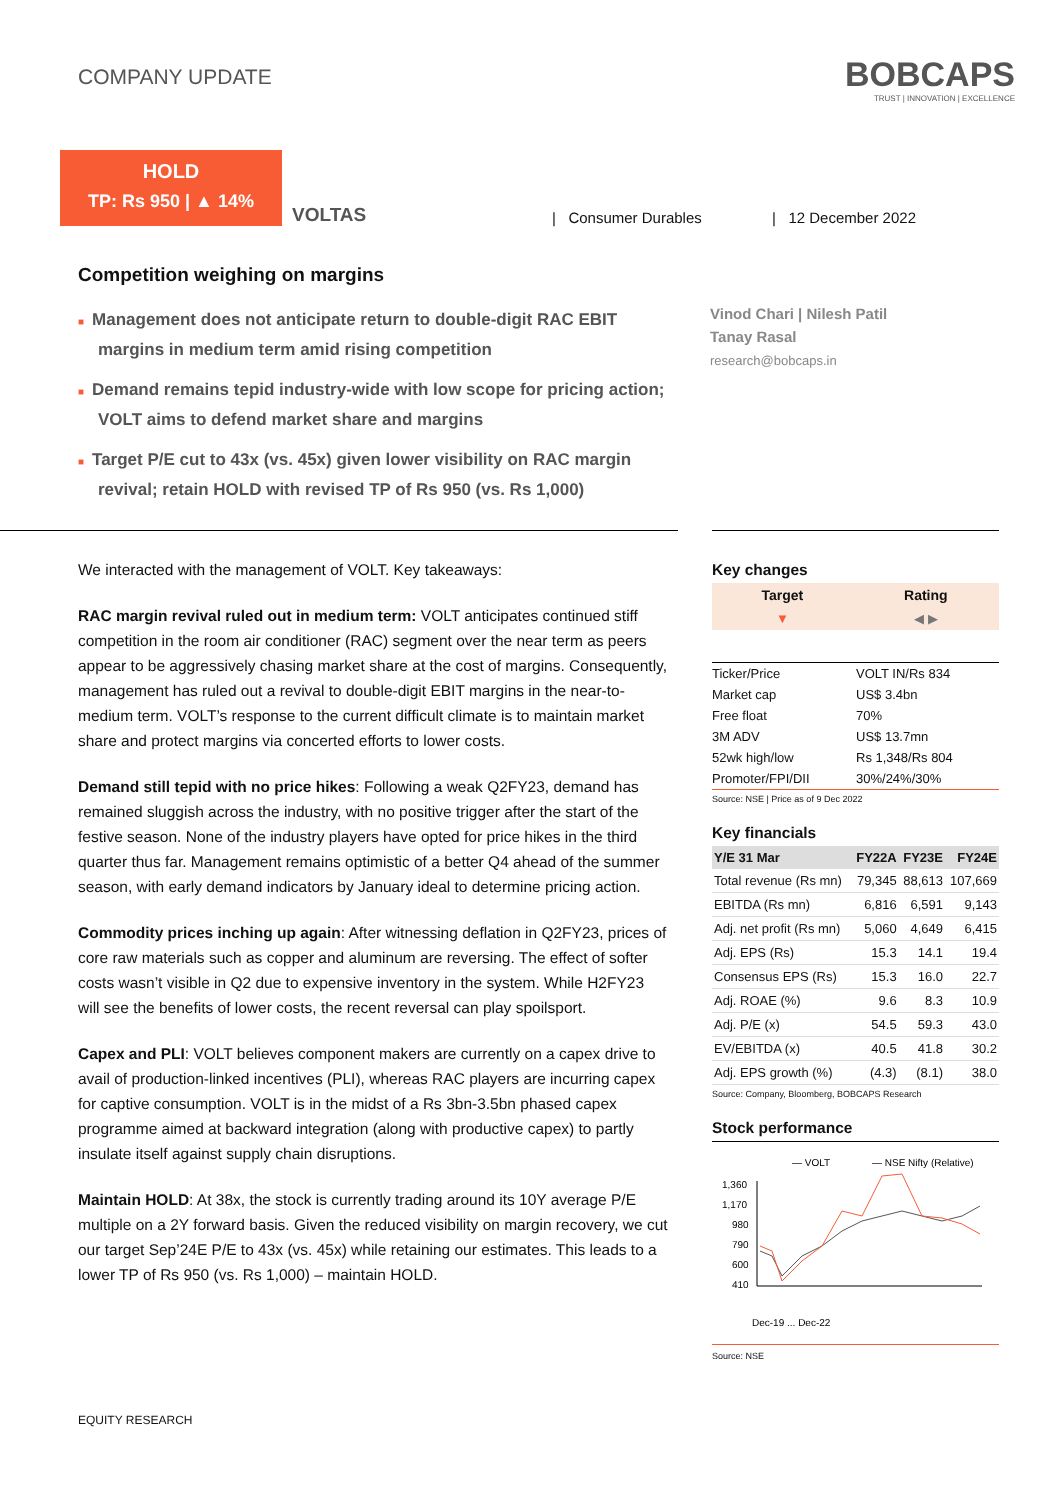COMPANY UPDATE
BOBCAPS
TRUST | INNOVATION | EXCELLENCE
HOLD
TP: Rs 950 | ▲ 14%
VOLTAS
| Consumer Durables
| 12 December 2022
Competition weighing on margins
■ Management does not anticipate return to double-digit RAC EBIT margins in medium term amid rising competition
■ Demand remains tepid industry-wide with low scope for pricing action; VOLT aims to defend market share and margins
■ Target P/E cut to 43x (vs. 45x) given lower visibility on RAC margin revival; retain HOLD with revised TP of Rs 950 (vs. Rs 1,000)
Vinod Chari | Nilesh Patil
Tanay Rasal
research@bobcaps.in
We interacted with the management of VOLT. Key takeaways:
RAC margin revival ruled out in medium term: VOLT anticipates continued stiff competition in the room air conditioner (RAC) segment over the near term as peers appear to be aggressively chasing market share at the cost of margins. Consequently, management has ruled out a revival to double-digit EBIT margins in the near-to-medium term. VOLT’s response to the current difficult climate is to maintain market share and protect margins via concerted efforts to lower costs.
Demand still tepid with no price hikes: Following a weak Q2FY23, demand has remained sluggish across the industry, with no positive trigger after the start of the festive season. None of the industry players have opted for price hikes in the third quarter thus far. Management remains optimistic of a better Q4 ahead of the summer season, with early demand indicators by January ideal to determine pricing action.
Commodity prices inching up again: After witnessing deflation in Q2FY23, prices of core raw materials such as copper and aluminum are reversing. The effect of softer costs wasn’t visible in Q2 due to expensive inventory in the system. While H2FY23 will see the benefits of lower costs, the recent reversal can play spoilsport.
Capex and PLI: VOLT believes component makers are currently on a capex drive to avail of production-linked incentives (PLI), whereas RAC players are incurring capex for captive consumption. VOLT is in the midst of a Rs 3bn-3.5bn phased capex programme aimed at backward integration (along with productive capex) to partly insulate itself against supply chain disruptions.
Maintain HOLD: At 38x, the stock is currently trading around its 10Y average P/E multiple on a 2Y forward basis. Given the reduced visibility on margin recovery, we cut our target Sep’24E P/E to 43x (vs. 45x) while retaining our estimates. This leads to a lower TP of Rs 950 (vs. Rs 1,000) – maintain HOLD.
Key changes
| Target | Rating |
| --- | --- |
| ▼ | ◀ ▶ |
| Ticker/Price | VOLT IN/Rs 834 |
| Market cap | US$ 3.4bn |
| Free float | 70% |
| 3M ADV | US$ 13.7mn |
| 52wk high/low | Rs 1,348/Rs 804 |
| Promoter/FPI/DII | 30%/24%/30% |
Source: NSE | Price as of 9 Dec 2022
Key financials
| Y/E 31 Mar | FY22A | FY23E | FY24E |
| --- | --- | --- | --- |
| Total revenue (Rs mn) | 79,345 | 88,613 | 107,669 |
| EBITDA (Rs mn) | 6,816 | 6,591 | 9,143 |
| Adj. net profit (Rs mn) | 5,060 | 4,649 | 6,415 |
| Adj. EPS (Rs) | 15.3 | 14.1 | 19.4 |
| Consensus EPS (Rs) | 15.3 | 16.0 | 22.7 |
| Adj. ROAE (%) | 9.6 | 8.3 | 10.9 |
| Adj. P/E (x) | 54.5 | 59.3 | 43.0 |
| EV/EBITDA (x) | 40.5 | 41.8 | 30.2 |
| Adj. EPS growth (%) | (4.3) | (8.1) | 38.0 |
Source: Company, Bloomberg, BOBCAPS Research
Stock performance
— VOLT
— NSE Nifty (Relative)
1,360
1,170
980
790
600
410
Dec-19 ... Dec-22
Source: NSE
EQUITY RESEARCH